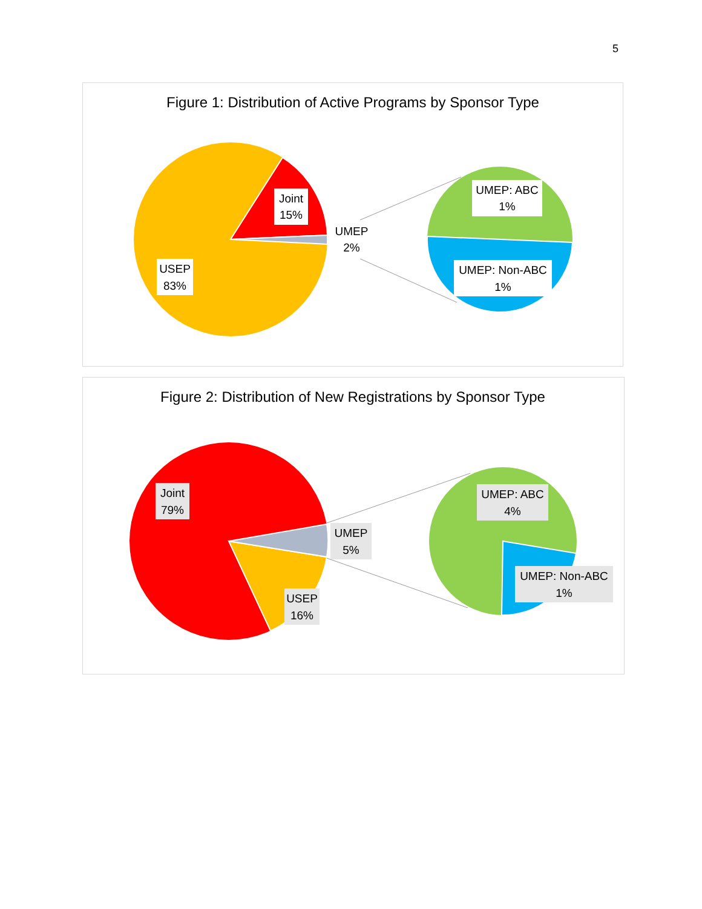5
Figure 1: Distribution of Active Programs by Sponsor Type
Joint
15%
UMEP
2%
USEP
83%
UMEP: ABC
1%
UMEP: Non-ABC
1%
Figure 2: Distribution of New Registrations by Sponsor Type
Joint
79%
UMEP
5%
USEP
16%
UMEP: ABC
4%
UMEP: Non-ABC
1%